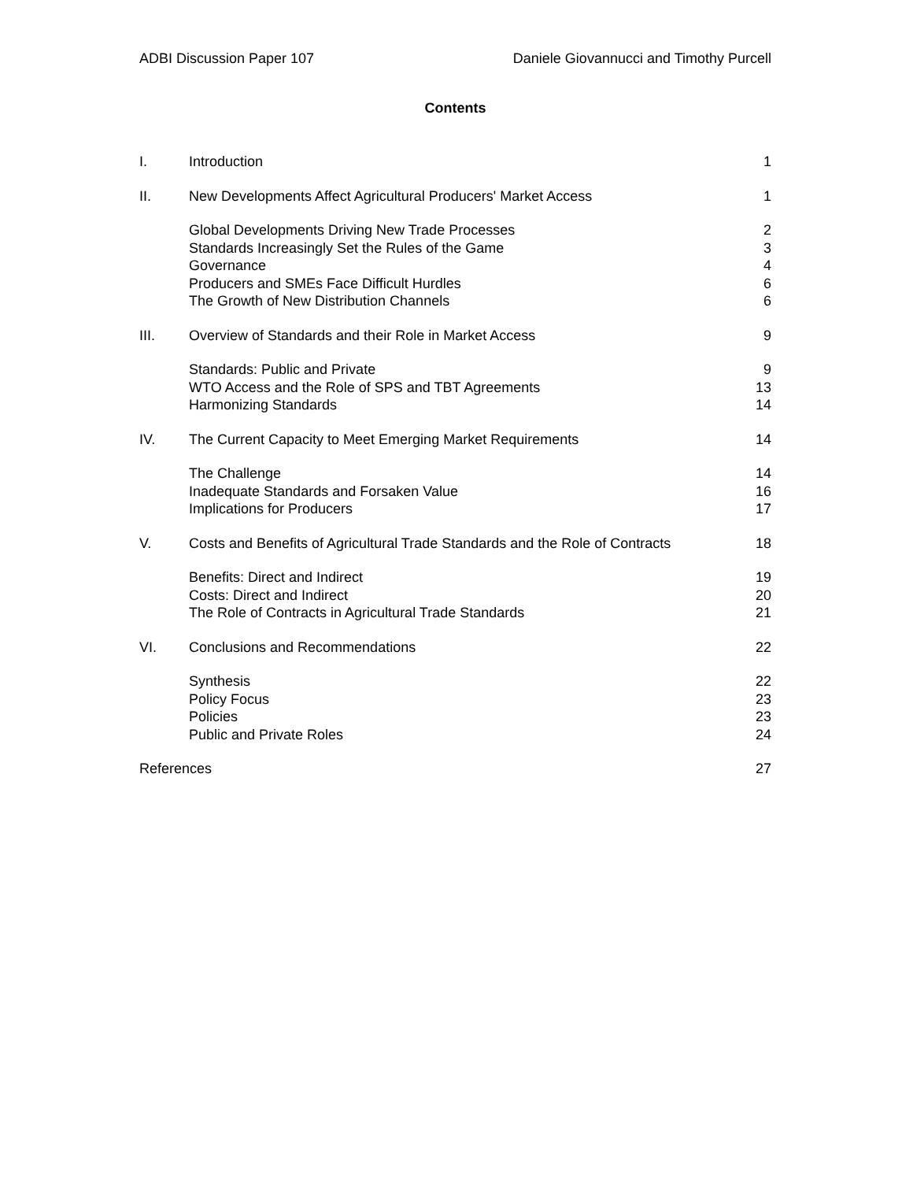ADBI Discussion Paper 107 Daniele Giovannucci and Timothy Purcell
Contents
| I. | Introduction | 1 |
| II. | New Developments Affect Agricultural Producers' Market Access | 1 |
| | Global Developments Driving New Trade Processes | 2 |
| | Standards Increasingly Set the Rules of the Game | 3 |
| | Governance | 4 |
| | Producers and SMEs Face Difficult Hurdles | 6 |
| | The Growth of New Distribution Channels | 6 |
| III. | Overview of Standards and their Role in Market Access | 9 |
| | Standards: Public and Private | 9 |
| | WTO Access and the Role of SPS and TBT Agreements | 13 |
| | Harmonizing Standards | 14 |
| IV. | The Current Capacity to Meet Emerging Market Requirements | 14 |
| | The Challenge | 14 |
| | Inadequate Standards and Forsaken Value | 16 |
| | Implications for Producers | 17 |
| V. | Costs and Benefits of Agricultural Trade Standards and the Role of Contracts | 18 |
| | Benefits: Direct and Indirect | 19 |
| | Costs: Direct and Indirect | 20 |
| | The Role of Contracts in Agricultural Trade Standards | 21 |
| VI. | Conclusions and Recommendations | 22 |
| | Synthesis | 22 |
| | Policy Focus | 23 |
| | Policies | 23 |
| | Public and Private Roles | 24 |
| References | | 27 |